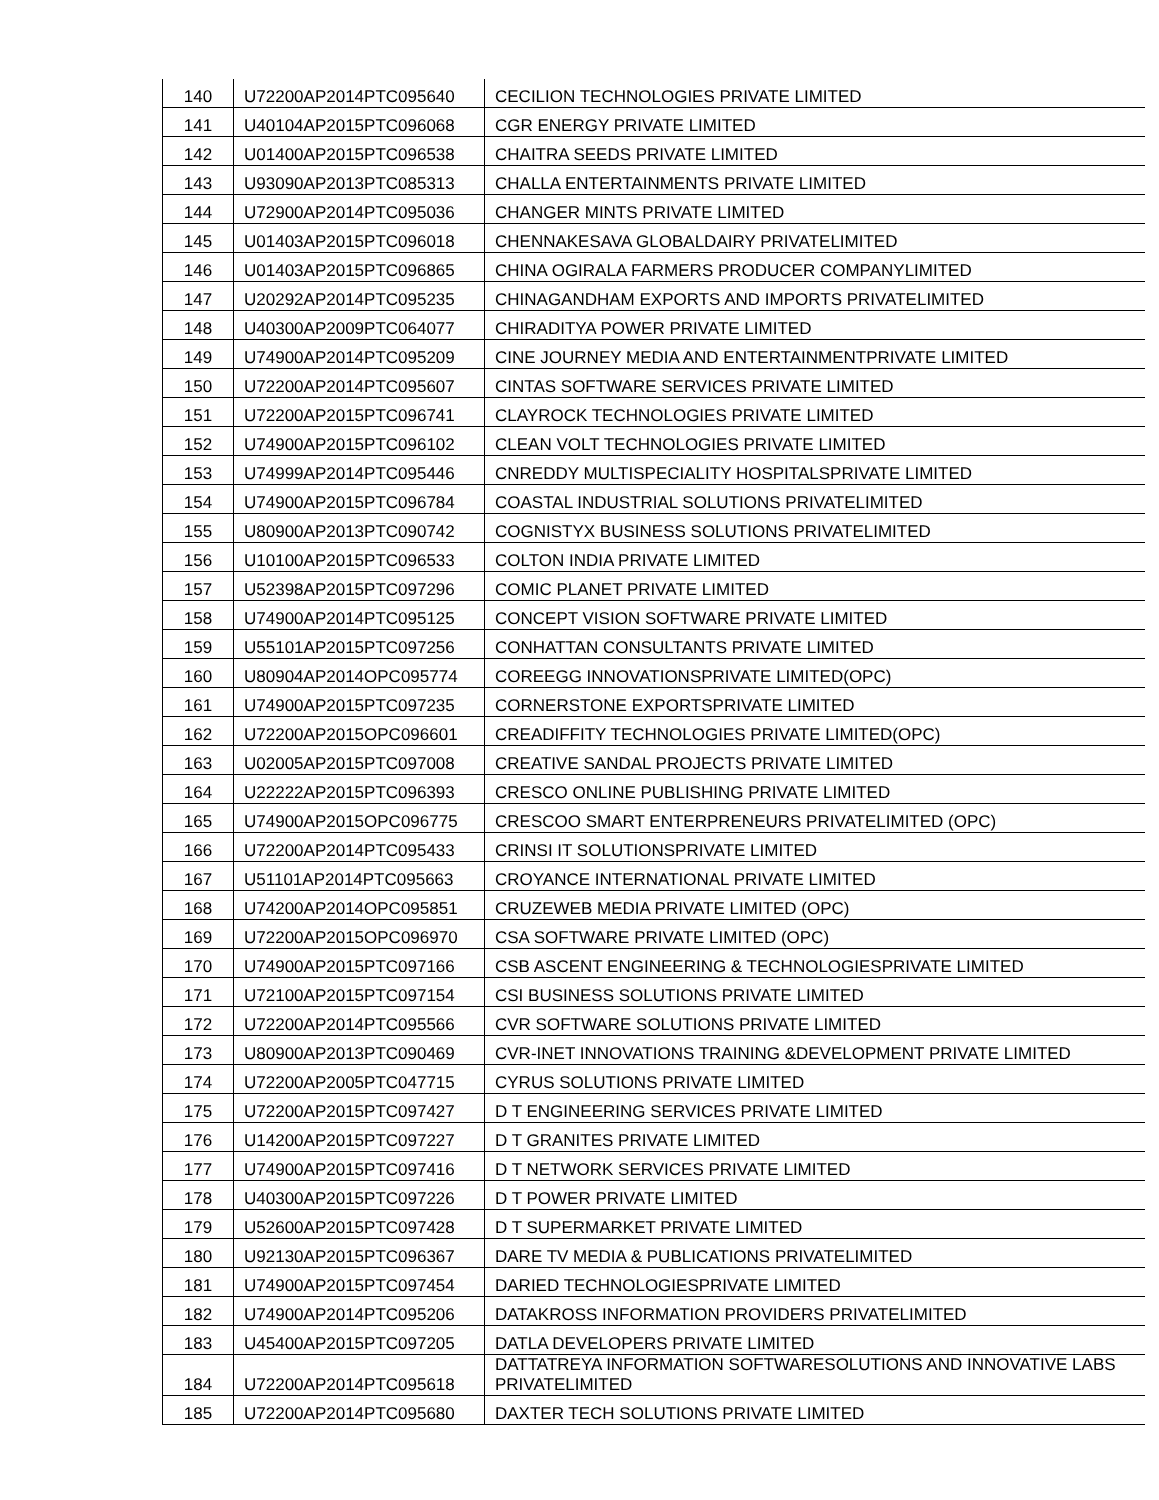| 140 | U72200AP2014PTC095640 | CECILION TECHNOLOGIES PRIVATE LIMITED |
| 141 | U40104AP2015PTC096068 | CGR ENERGY PRIVATE LIMITED |
| 142 | U01400AP2015PTC096538 | CHAITRA SEEDS PRIVATE LIMITED |
| 143 | U93090AP2013PTC085313 | CHALLA ENTERTAINMENTS PRIVATE LIMITED |
| 144 | U72900AP2014PTC095036 | CHANGER MINTS PRIVATE LIMITED |
| 145 | U01403AP2015PTC096018 | CHENNAKESAVA GLOBALDAIRY PRIVATELIMITED |
| 146 | U01403AP2015PTC096865 | CHINA OGIRALA FARMERS PRODUCER COMPANYLIMITED |
| 147 | U20292AP2014PTC095235 | CHINAGANDHAM EXPORTS AND IMPORTS PRIVATELIMITED |
| 148 | U40300AP2009PTC064077 | CHIRADITYA POWER PRIVATE LIMITED |
| 149 | U74900AP2014PTC095209 | CINE JOURNEY MEDIA AND ENTERTAINMENTPRIVATE LIMITED |
| 150 | U72200AP2014PTC095607 | CINTAS SOFTWARE SERVICES PRIVATE LIMITED |
| 151 | U72200AP2015PTC096741 | CLAYROCK TECHNOLOGIES PRIVATE LIMITED |
| 152 | U74900AP2015PTC096102 | CLEAN VOLT TECHNOLOGIES PRIVATE LIMITED |
| 153 | U74999AP2014PTC095446 | CNREDDY MULTISPECIALITY HOSPITALSPRIVATE LIMITED |
| 154 | U74900AP2015PTC096784 | COASTAL INDUSTRIAL SOLUTIONS PRIVATELIMITED |
| 155 | U80900AP2013PTC090742 | COGNISTYX BUSINESS SOLUTIONS PRIVATELIMITED |
| 156 | U10100AP2015PTC096533 | COLTON INDIA PRIVATE LIMITED |
| 157 | U52398AP2015PTC097296 | COMIC PLANET PRIVATE LIMITED |
| 158 | U74900AP2014PTC095125 | CONCEPT VISION SOFTWARE PRIVATE LIMITED |
| 159 | U55101AP2015PTC097256 | CONHATTAN CONSULTANTS PRIVATE LIMITED |
| 160 | U80904AP2014OPC095774 | COREEGG INNOVATIONSPRIVATE LIMITED(OPC) |
| 161 | U74900AP2015PTC097235 | CORNERSTONE EXPORTSPRIVATE LIMITED |
| 162 | U72200AP2015OPC096601 | CREADIFFITY TECHNOLOGIES PRIVATE LIMITED(OPC) |
| 163 | U02005AP2015PTC097008 | CREATIVE SANDAL PROJECTS PRIVATE LIMITED |
| 164 | U22222AP2015PTC096393 | CRESCO ONLINE PUBLISHING PRIVATE LIMITED |
| 165 | U74900AP2015OPC096775 | CRESCOO SMART ENTERPRENEURS PRIVATELIMITED (OPC) |
| 166 | U72200AP2014PTC095433 | CRINSI IT SOLUTIONSPRIVATE LIMITED |
| 167 | U51101AP2014PTC095663 | CROYANCE INTERNATIONAL PRIVATE LIMITED |
| 168 | U74200AP2014OPC095851 | CRUZEWEB MEDIA PRIVATE LIMITED (OPC) |
| 169 | U72200AP2015OPC096970 | CSA SOFTWARE PRIVATE LIMITED (OPC) |
| 170 | U74900AP2015PTC097166 | CSB ASCENT ENGINEERING & TECHNOLOGIESPRIVATE LIMITED |
| 171 | U72100AP2015PTC097154 | CSI BUSINESS SOLUTIONS PRIVATE LIMITED |
| 172 | U72200AP2014PTC095566 | CVR SOFTWARE SOLUTIONS PRIVATE LIMITED |
| 173 | U80900AP2013PTC090469 | CVR-INET INNOVATIONS TRAINING &DEVELOPMENT PRIVATE LIMITED |
| 174 | U72200AP2005PTC047715 | CYRUS SOLUTIONS PRIVATE LIMITED |
| 175 | U72200AP2015PTC097427 | D T ENGINEERING SERVICES PRIVATE LIMITED |
| 176 | U14200AP2015PTC097227 | D T GRANITES PRIVATE LIMITED |
| 177 | U74900AP2015PTC097416 | D T NETWORK SERVICES PRIVATE LIMITED |
| 178 | U40300AP2015PTC097226 | D T POWER PRIVATE LIMITED |
| 179 | U52600AP2015PTC097428 | D T SUPERMARKET PRIVATE LIMITED |
| 180 | U92130AP2015PTC096367 | DARE TV MEDIA & PUBLICATIONS PRIVATELIMITED |
| 181 | U74900AP2015PTC097454 | DARIED TECHNOLOGIESPRIVATE LIMITED |
| 182 | U74900AP2014PTC095206 | DATAKROSS INFORMATION PROVIDERS PRIVATELIMITED |
| 183 | U45400AP2015PTC097205 | DATLA DEVELOPERS PRIVATE LIMITED |
| 184 | U72200AP2014PTC095618 | DATTATREYA INFORMATION SOFTWARESOLUTIONS AND INNOVATIVE LABS PRIVATELIMITED |
| 185 | U72200AP2014PTC095680 | DAXTER TECH SOLUTIONS PRIVATE LIMITED |